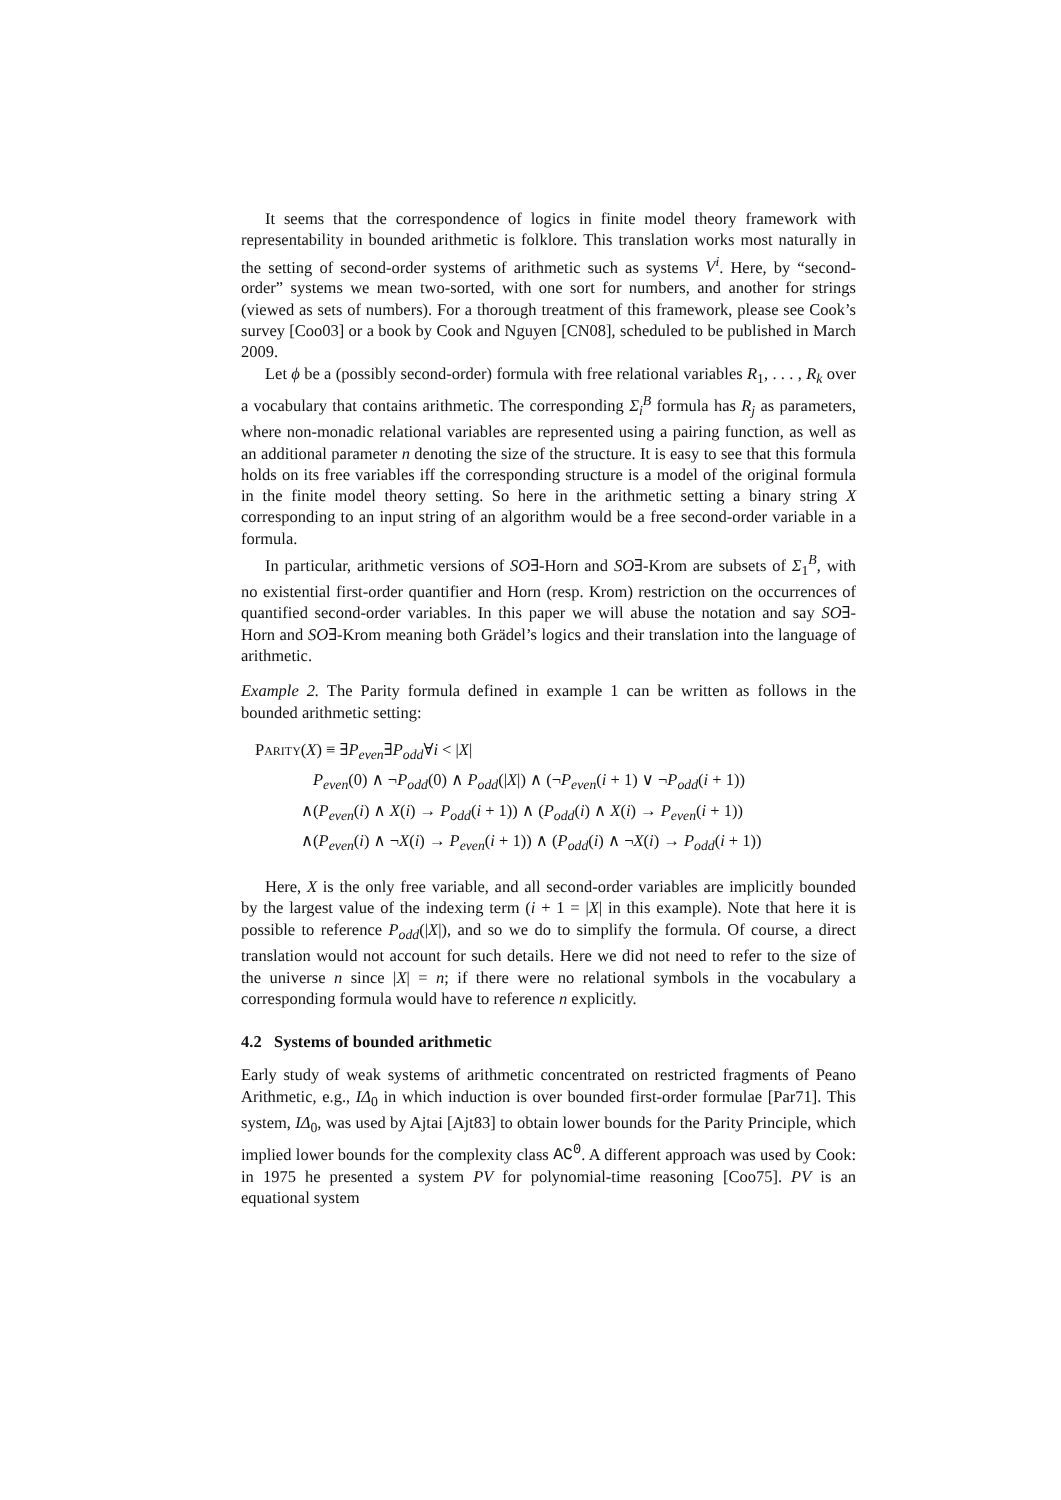It seems that the correspondence of logics in finite model theory framework with representability in bounded arithmetic is folklore. This translation works most naturally in the setting of second-order systems of arithmetic such as systems V<sup>i</sup>. Here, by “second-order” systems we mean two-sorted, with one sort for numbers, and another for strings (viewed as sets of numbers). For a thorough treatment of this framework, please see Cook’s survey [Coo03] or a book by Cook and Nguyen [CN08], scheduled to be published in March 2009.
Let ϕ be a (possibly second-order) formula with free relational variables R<sub>1</sub>, . . . , R<sub>k</sub> over a vocabulary that contains arithmetic. The corresponding Σ<sub>i</sub><sup>B</sup> formula has R<sub>j</sub> as parameters, where non-monadic relational variables are represented using a pairing function, as well as an additional parameter n denoting the size of the structure. It is easy to see that this formula holds on its free variables iff the corresponding structure is a model of the original formula in the finite model theory setting. So here in the arithmetic setting a binary string X corresponding to an input string of an algorithm would be a free second-order variable in a formula.
In particular, arithmetic versions of SO∃-Horn and SO∃-Krom are subsets of Σ<sub>1</sub><sup>B</sup>, with no existential first-order quantifier and Horn (resp. Krom) restriction on the occurrences of quantified second-order variables. In this paper we will abuse the notation and say SO∃-Horn and SO∃-Krom meaning both Grädel’s logics and their translation into the language of arithmetic.
Example 2. The Parity formula defined in example 1 can be written as follows in the bounded arithmetic setting:
Parity(X) ≡ ∃P<sub>even</sub>∃P<sub>odd</sub>∀i < |X|
P<sub>even</sub>(0) ∧ ¬P<sub>odd</sub>(0) ∧ P<sub>odd</sub>(|X|) ∧ (¬P<sub>even</sub>(i + 1) ∨ ¬P<sub>odd</sub>(i + 1))
∧(P<sub>even</sub>(i) ∧ X(i) → P<sub>odd</sub>(i + 1)) ∧ (P<sub>odd</sub>(i) ∧ X(i) → P<sub>even</sub>(i + 1))
∧(P<sub>even</sub>(i) ∧ ¬X(i) → P<sub>even</sub>(i + 1)) ∧ (P<sub>odd</sub>(i) ∧ ¬X(i) → P<sub>odd</sub>(i + 1))
Here, X is the only free variable, and all second-order variables are implicitly bounded by the largest value of the indexing term (i + 1 = |X| in this example). Note that here it is possible to reference P<sub>odd</sub>(|X|), and so we do to simplify the formula. Of course, a direct translation would not account for such details. Here we did not need to refer to the size of the universe n since |X| = n; if there were no relational symbols in the vocabulary a corresponding formula would have to reference n explicitly.
4.2 Systems of bounded arithmetic
Early study of weak systems of arithmetic concentrated on restricted fragments of Peano Arithmetic, e.g., IΔ<sub>0</sub> in which induction is over bounded first-order formulae [Par71]. This system, IΔ<sub>0</sub>, was used by Ajtai [Ajt83] to obtain lower bounds for the Parity Principle, which implied lower bounds for the complexity class AC<sup>0</sup>. A different approach was used by Cook: in 1975 he presented a system PV for polynomial-time reasoning [Coo75]. PV is an equational system